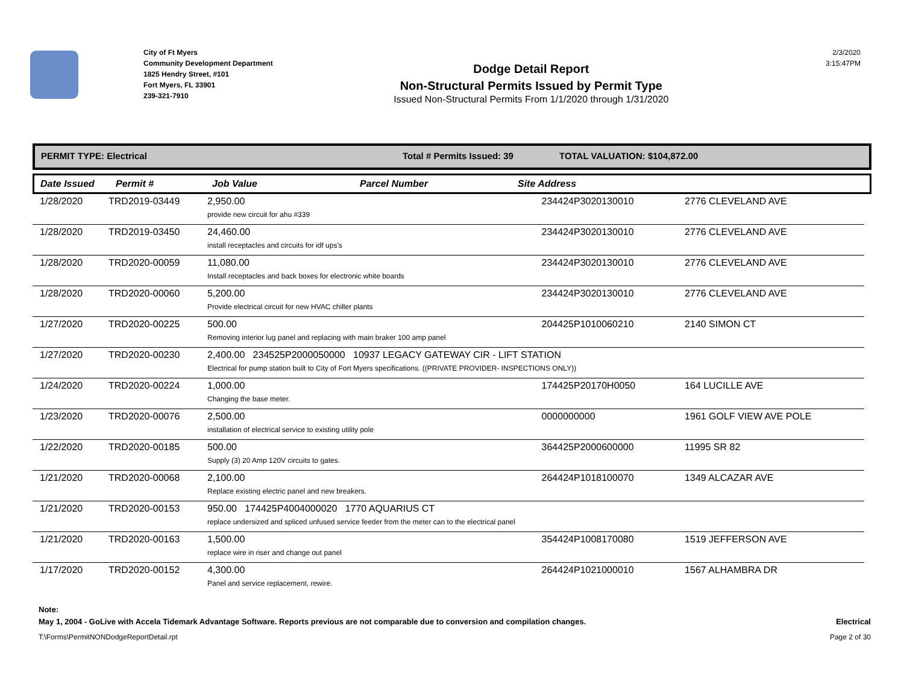City of Ft Myers
Community Development Department
1825 Hendry Street, #101
Fort Myers, FL 33901
239-321-7910
Dodge Detail Report
Non-Structural Permits Issued by Permit Type
Issued Non-Structural Permits From 1/1/2020 through 1/31/2020
2/3/2020
3:15:47PM
PERMIT TYPE: Electrical Total # Permits Issued: 39 TOTAL VALUATION: $104,872.00
Date Issued Permit # Job Value Parcel Number Site Address
| 1/28/2020 | TRD2019-03449 | 2,950.00 provide new circuit for ahu #339 | 234424P3020130010 | 2776 CLEVELAND AVE |
| 1/28/2020 | TRD2019-03450 | 24,460.00 install receptacles and circuits for idf ups's | 234424P3020130010 | 2776 CLEVELAND AVE |
| 1/28/2020 | TRD2020-00059 | 11,080.00 Install receptacles and back boxes for electronic white boards | 234424P3020130010 | 2776 CLEVELAND AVE |
| 1/28/2020 | TRD2020-00060 | 5,200.00 Provide electrical circuit for new HVAC chiller plants | 234424P3020130010 | 2776 CLEVELAND AVE |
| 1/27/2020 | TRD2020-00225 | 500.00 Removing interior lug panel and replacing with main braker 100 amp panel | 204425P1010060210 | 2140 SIMON CT |
| 1/27/2020 | TRD2020-00230 | 2,400.00 234525P2000050000 10937 LEGACY GATEWAY CIR - LIFT STATION Electrical for pump station built to City of Fort Myers specifications. ((PRIVATE PROVIDER- INSPECTIONS ONLY)) | | |
| 1/24/2020 | TRD2020-00224 | 1,000.00 Changing the base meter. | 174425P20170H0050 | 164 LUCILLE AVE |
| 1/23/2020 | TRD2020-00076 | 2,500.00 installation of electrical service to existing utility pole | 0000000000 | 1961 GOLF VIEW AVE POLE |
| 1/22/2020 | TRD2020-00185 | 500.00 Supply (3) 20 Amp 120V circuits to gates. | 364425P2000600000 | 11995 SR 82 |
| 1/21/2020 | TRD2020-00068 | 2,100.00 Replace existing electric panel and new breakers. | 264424P1018100070 | 1349 ALCAZAR AVE |
| 1/21/2020 | TRD2020-00153 | 950.00 174425P4004000020 1770 AQUARIUS CT replace undersized and spliced unfused service feeder from the meter can to the electrical panel | | |
| 1/21/2020 | TRD2020-00163 | 1,500.00 replace wire in riser and change out panel | 354424P1008170080 | 1519 JEFFERSON AVE |
| 1/17/2020 | TRD2020-00152 | 4,300.00 Panel and service replacement, rewire. | 264424P1021000010 | 1567 ALHAMBRA DR |
Note:
May 1, 2004 - GoLive with Accela Tidemark Advantage Software. Reports previous are not comparable due to conversion and compilation changes. Electrical
T:\Forms\PermitNONDodgeReportDetail.rpt Page 2 of 30